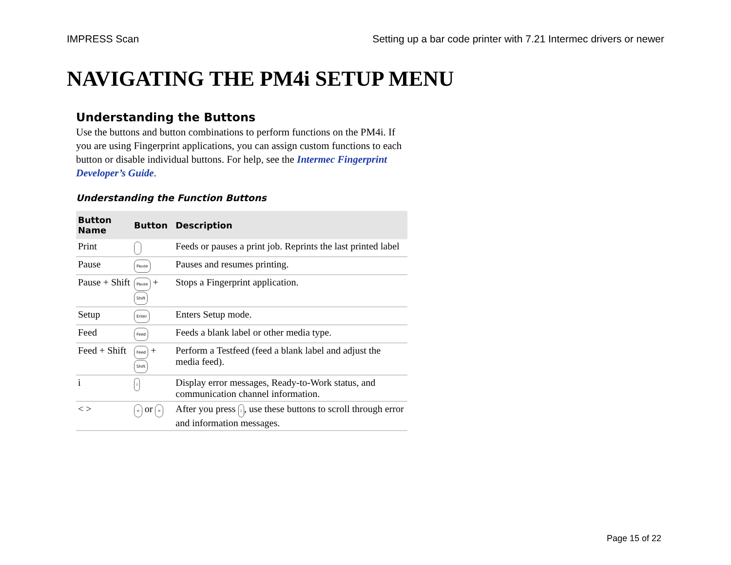IMPRESS Scan Setting up a bar code printer with 7.21 Intermec drivers or newer
NAVIGATING THE PM4i SETUP MENU
Understanding the Buttons
Use the buttons and button combinations to perform functions on the PM4i. If you are using Fingerprint applications, you can assign custom functions to each button or disable individual buttons. For help, see the Intermec Fingerprint Developer’s Guide.
Understanding the Function Buttons
| Button Name | Button | Description |
| --- | --- | --- |
| Print | | Feeds or pauses a print job. Reprints the last printed label |
| Pause | Pause | Pauses and resumes printing. |
| Pause + Shift | Pause + Shift | Stops a Fingerprint application. |
| Setup | Enter | Enters Setup mode. |
| Feed | Feed | Feeds a blank label or other media type. |
| Feed + Shift | Feed + Shift | Perform a Testfeed (feed a blank label and adjust the media feed). |
| i | i | Display error messages, Ready-to-Work status, and communication channel information. |
| < > | < or > | After you press i , use these buttons to scroll through error and information messages. |
Page 15 of 22